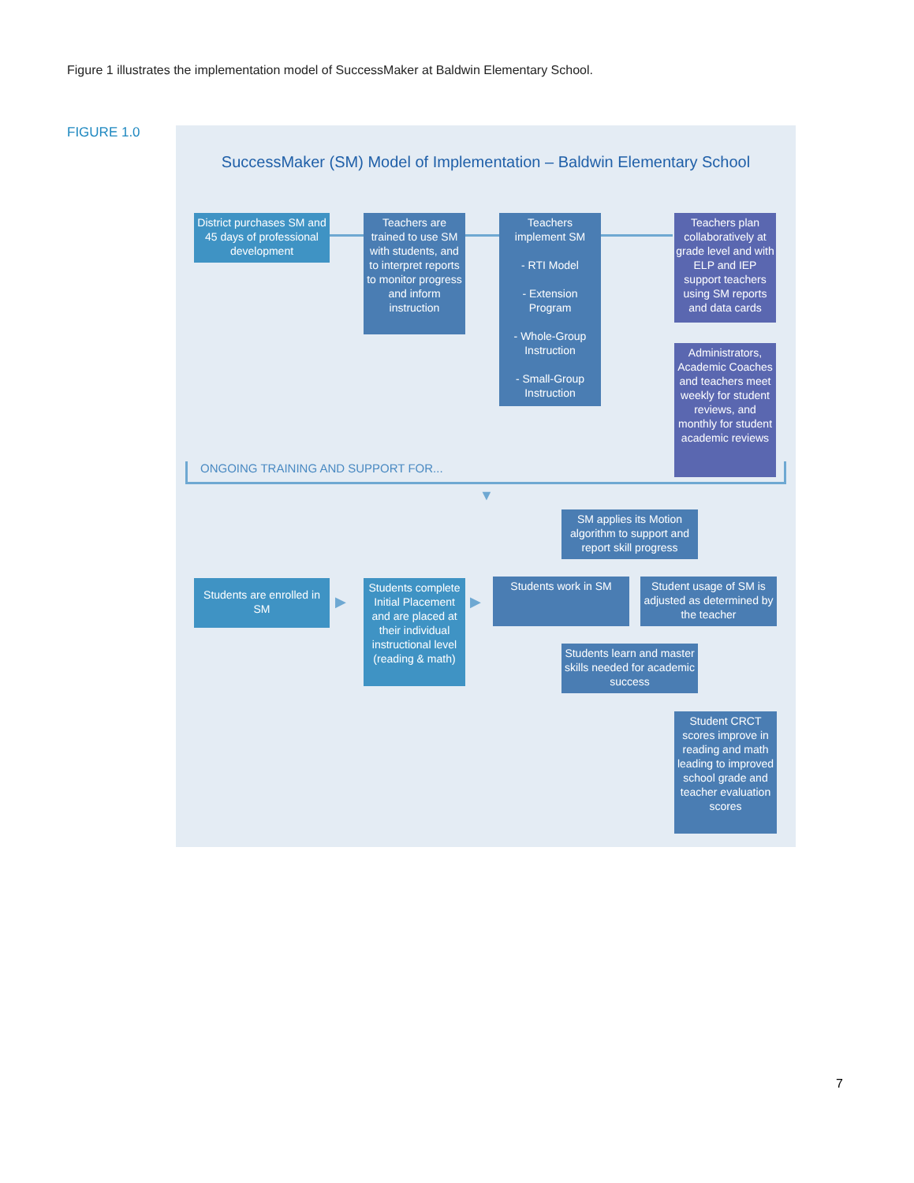Figure 1 illustrates the implementation model of SuccessMaker at Baldwin Elementary School.
FIGURE 1.0
SuccessMaker (SM) Model of Implementation – Baldwin Elementary School
District purchases SM and 45 days of professional development
Teachers are trained to use SM with students, and to interpret reports to monitor progress and inform instruction
Teachers implement SM
- RTI Model
- Extension Program
- Whole-Group Instruction
- Small-Group Instruction
Teachers plan collaboratively at grade level and with ELP and IEP support teachers using SM reports and data cards
Administrators, Academic Coaches and teachers meet weekly for student reviews, and monthly for student academic reviews
ONGOING TRAINING AND SUPPORT FOR...
▼
SM applies its Motion algorithm to support and report skill progress
Students are enrolled in SM
▶
Students complete Initial Placement and are placed at their individual instructional level (reading & math)
▶
Students work in SM
Student usage of SM is adjusted as determined by the teacher
Students learn and master skills needed for academic success
Student CRCT scores improve in reading and math leading to improved school grade and teacher evaluation scores
7